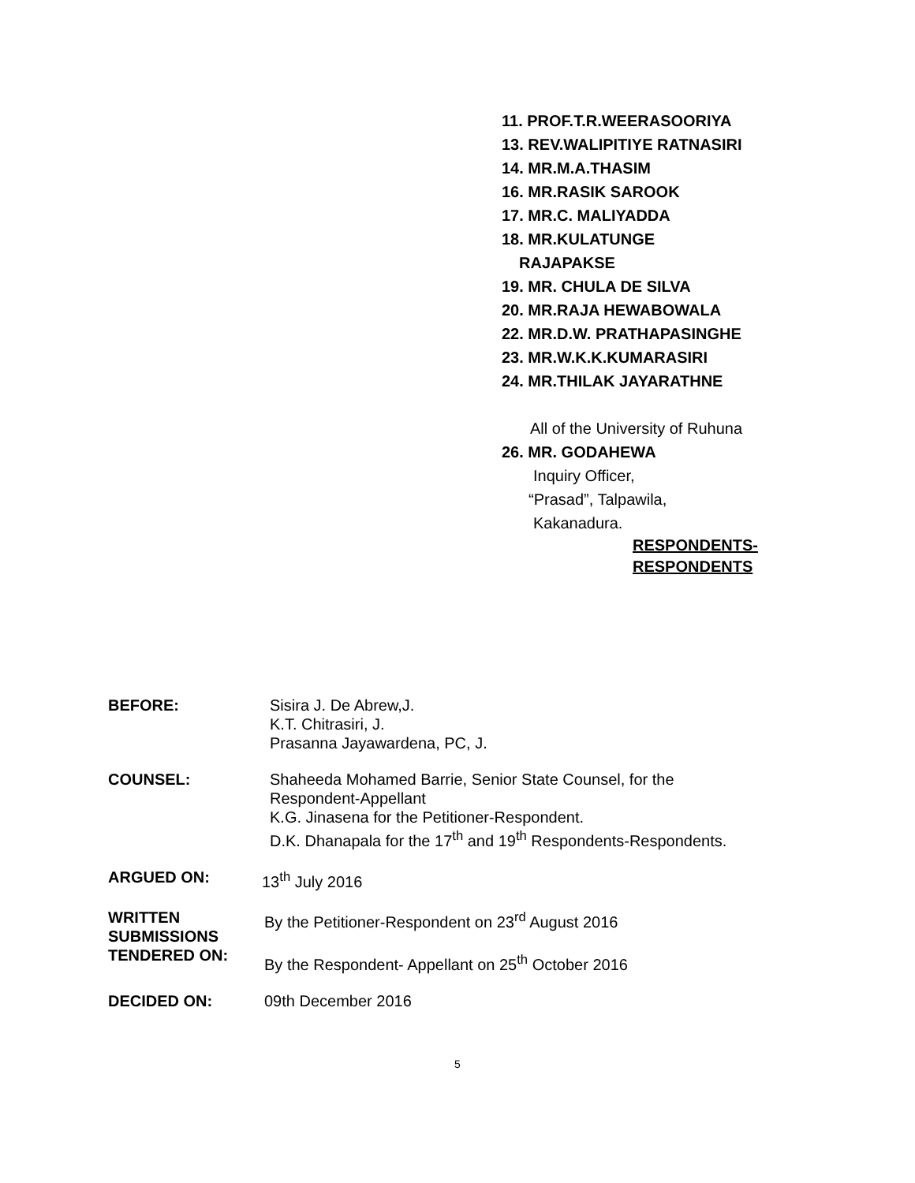11. PROF.T.R.WEERASOORIYA
13. REV.WALIPITIYE RATNASIRI
14. MR.M.A.THASIM
16. MR.RASIK SAROOK
17. MR.C. MALIYADDA
18. MR.KULATUNGE
RAJAPAKSE
19. MR. CHULA DE SILVA
20. MR.RAJA HEWABOWALA
22. MR.D.W. PRATHAPASINGHE
23. MR.W.K.K.KUMARASIRI
24. MR.THILAK JAYARATHNE
All of the University of Ruhuna
26. MR. GODAHEWA
Inquiry Officer,
“Prasad”, Talpawila,
Kakanadura.
RESPONDENTS-
RESPONDENTS
BEFORE: Sisira J. De Abrew,J.
K.T. Chitrasiri, J.
Prasanna Jayawardena, PC, J.
COUNSEL: Shaheeda Mohamed Barrie, Senior State Counsel, for the
Respondent-Appellant
K.G. Jinasena for the Petitioner-Respondent.
D.K. Dhanapala for the 17<sup>th</sup> and 19<sup>th</sup> Respondents-Respondents.
ARGUED ON: 13<sup>th</sup> July 2016
WRITTEN
SUBMISSIONS
TENDERED ON:
By the Petitioner-Respondent on 23<sup>rd</sup> August 2016
By the Respondent- Appellant on 25<sup>th</sup> October 2016
DECIDED ON: 09th December 2016
5